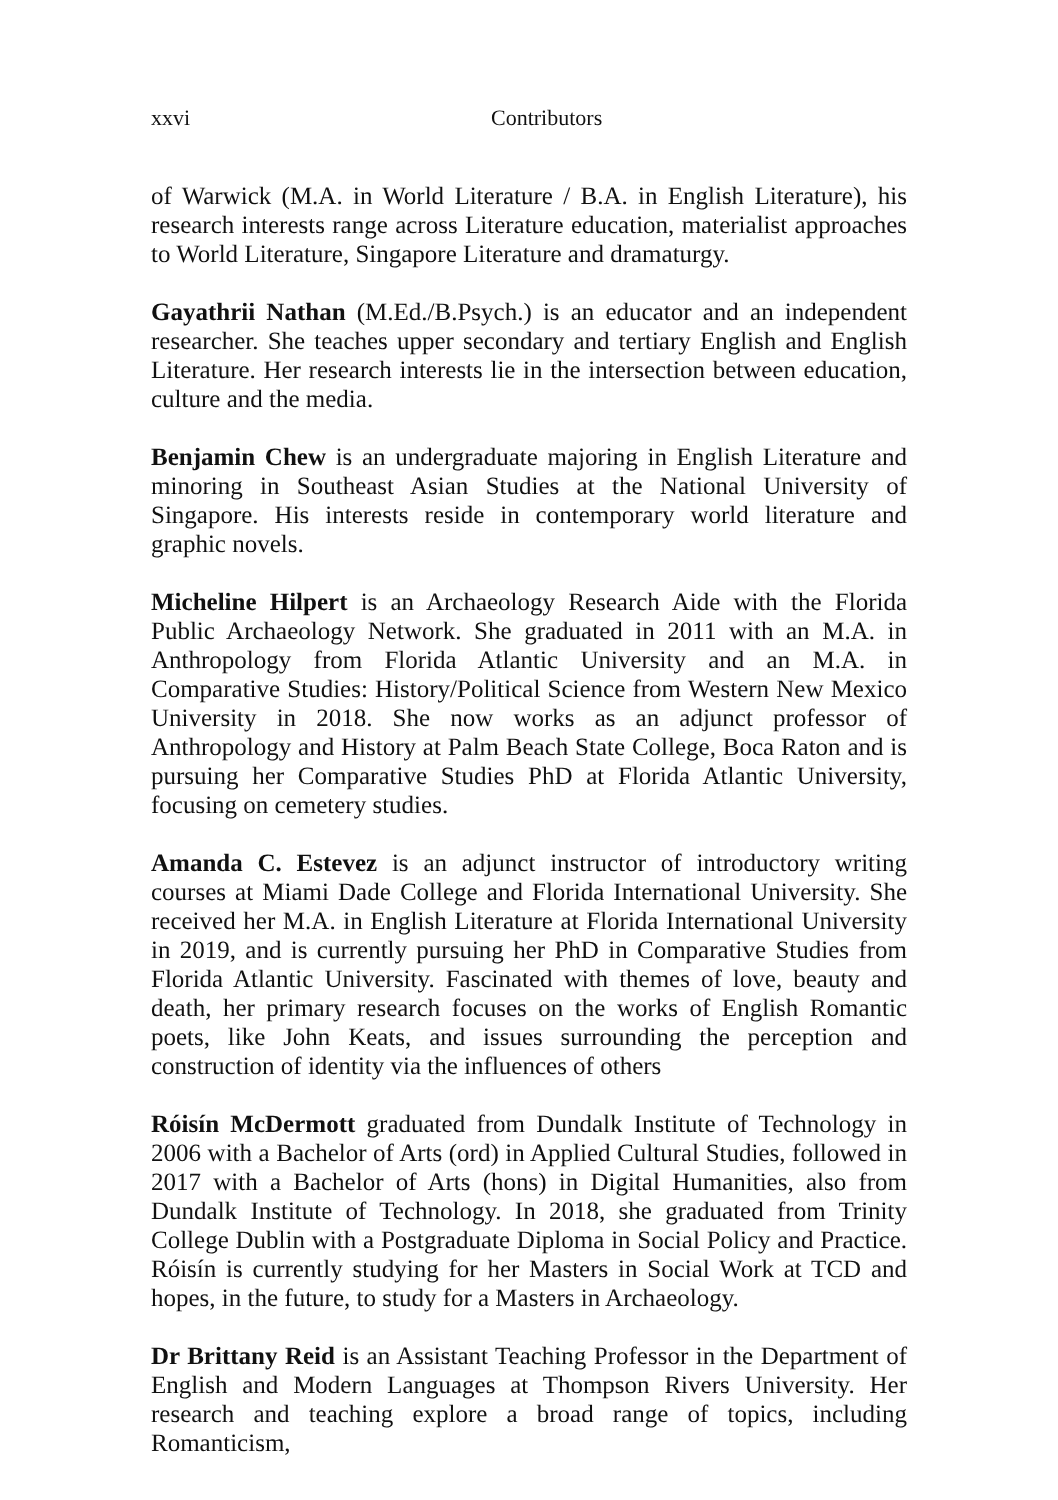xxvi Contributors
of Warwick (M.A. in World Literature / B.A. in English Literature), his research interests range across Literature education, materialist approaches to World Literature, Singapore Literature and dramaturgy.
Gayathrii Nathan (M.Ed./B.Psych.) is an educator and an independent researcher. She teaches upper secondary and tertiary English and English Literature. Her research interests lie in the intersection between education, culture and the media.
Benjamin Chew is an undergraduate majoring in English Literature and minoring in Southeast Asian Studies at the National University of Singapore. His interests reside in contemporary world literature and graphic novels.
Micheline Hilpert is an Archaeology Research Aide with the Florida Public Archaeology Network. She graduated in 2011 with an M.A. in Anthropology from Florida Atlantic University and an M.A. in Comparative Studies: History/Political Science from Western New Mexico University in 2018. She now works as an adjunct professor of Anthropology and History at Palm Beach State College, Boca Raton and is pursuing her Comparative Studies PhD at Florida Atlantic University, focusing on cemetery studies.
Amanda C. Estevez is an adjunct instructor of introductory writing courses at Miami Dade College and Florida International University. She received her M.A. in English Literature at Florida International University in 2019, and is currently pursuing her PhD in Comparative Studies from Florida Atlantic University. Fascinated with themes of love, beauty and death, her primary research focuses on the works of English Romantic poets, like John Keats, and issues surrounding the perception and construction of identity via the influences of others
Róisín McDermott graduated from Dundalk Institute of Technology in 2006 with a Bachelor of Arts (ord) in Applied Cultural Studies, followed in 2017 with a Bachelor of Arts (hons) in Digital Humanities, also from Dundalk Institute of Technology. In 2018, she graduated from Trinity College Dublin with a Postgraduate Diploma in Social Policy and Practice. Róisín is currently studying for her Masters in Social Work at TCD and hopes, in the future, to study for a Masters in Archaeology.
Dr Brittany Reid is an Assistant Teaching Professor in the Department of English and Modern Languages at Thompson Rivers University. Her research and teaching explore a broad range of topics, including Romanticism,